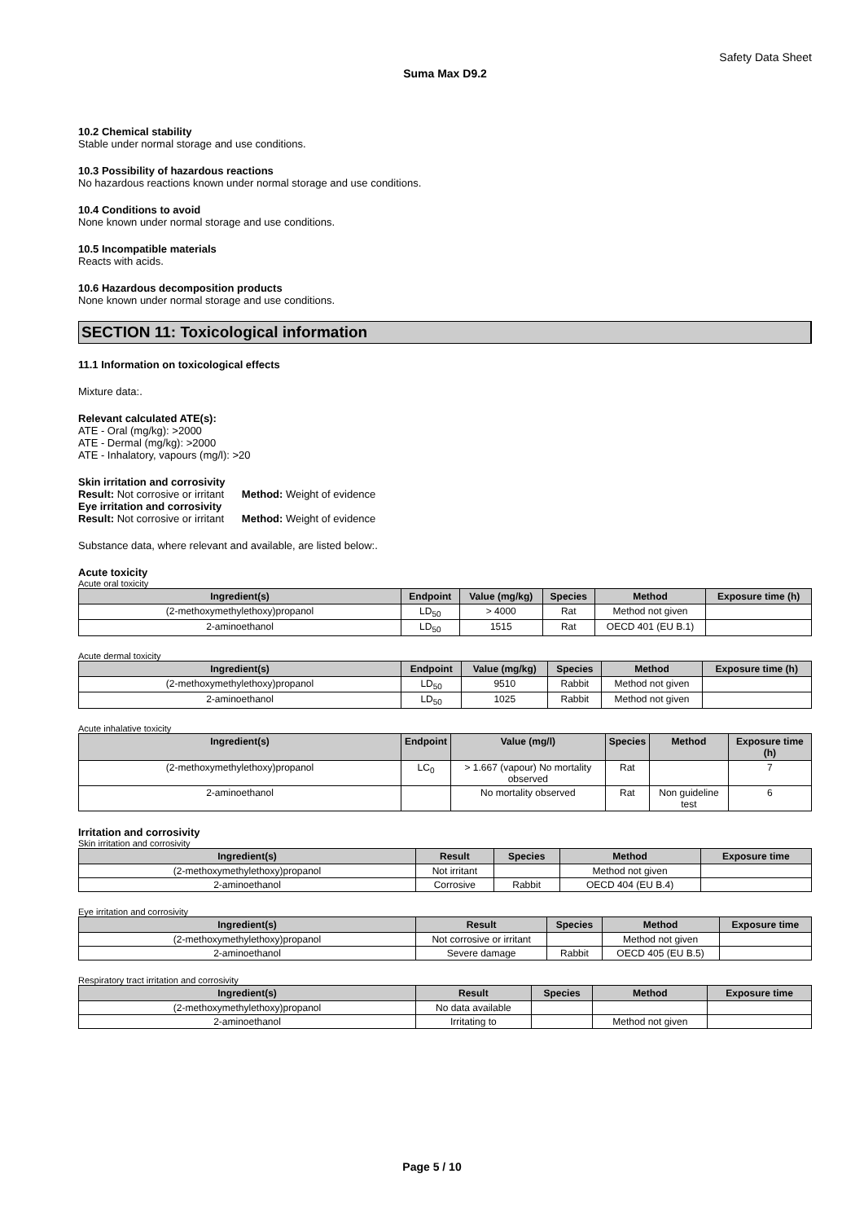Safety Data Sheet
Suma Max D9.2
10.2 Chemical stability
Stable under normal storage and use conditions.
10.3 Possibility of hazardous reactions
No hazardous reactions known under normal storage and use conditions.
10.4 Conditions to avoid
None known under normal storage and use conditions.
10.5 Incompatible materials
Reacts with acids.
10.6 Hazardous decomposition products
None known under normal storage and use conditions.
SECTION 11: Toxicological information
11.1 Information on toxicological effects
Mixture data:.
Relevant calculated ATE(s):
ATE - Oral (mg/kg): >2000
ATE - Dermal (mg/kg): >2000
ATE - Inhalatory, vapours (mg/l): >20
Skin irritation and corrosivity
Result: Not corrosive or irritant Method: Weight of evidence
Eye irritation and corrosivity
Result: Not corrosive or irritant Method: Weight of evidence
Substance data, where relevant and available, are listed below:.
Acute toxicity
Acute oral toxicity
| Ingredient(s) | Endpoint | Value (mg/kg) | Species | Method | Exposure time (h) |
| --- | --- | --- | --- | --- | --- |
| (2-methoxymethylethoxy)propanol | LD<sub>50</sub> | > 4000 | Rat | Method not given | |
| 2-aminoethanol | LD<sub>50</sub> | 1515 | Rat | OECD 401 (EU B.1) | |
Acute dermal toxicity
| Ingredient(s) | Endpoint | Value (mg/kg) | Species | Method | Exposure time (h) |
| --- | --- | --- | --- | --- | --- |
| (2-methoxymethylethoxy)propanol | LD<sub>50</sub> | 9510 | Rabbit | Method not given | |
| 2-aminoethanol | LD<sub>50</sub> | 1025 | Rabbit | Method not given | |
Acute inhalative toxicity
| Ingredient(s) | Endpoint | Value (mg/l) | Species | Method | Exposure time (h) |
| --- | --- | --- | --- | --- | --- |
| (2-methoxymethylethoxy)propanol | LC<sub>0</sub> | > 1.667 (vapour) No mortality observed | Rat | | 7 |
| 2-aminoethanol | | No mortality observed | Rat | Non guideline test | 6 |
Irritation and corrosivity
Skin irritation and corrosivity
| Ingredient(s) | Result | Species | Method | Exposure time |
| --- | --- | --- | --- | --- |
| (2-methoxymethylethoxy)propanol | Not irritant | | Method not given | |
| 2-aminoethanol | Corrosive | Rabbit | OECD 404 (EU B.4) | |
Eye irritation and corrosivity
| Ingredient(s) | Result | Species | Method | Exposure time |
| --- | --- | --- | --- | --- |
| (2-methoxymethylethoxy)propanol | Not corrosive or irritant | | Method not given | |
| 2-aminoethanol | Severe damage | Rabbit | OECD 405 (EU B.5) | |
Respiratory tract irritation and corrosivity
| Ingredient(s) | Result | Species | Method | Exposure time |
| --- | --- | --- | --- | --- |
| (2-methoxymethylethoxy)propanol | No data available | | | |
| 2-aminoethanol | Irritating to | | Method not given | |
Page 5 / 10